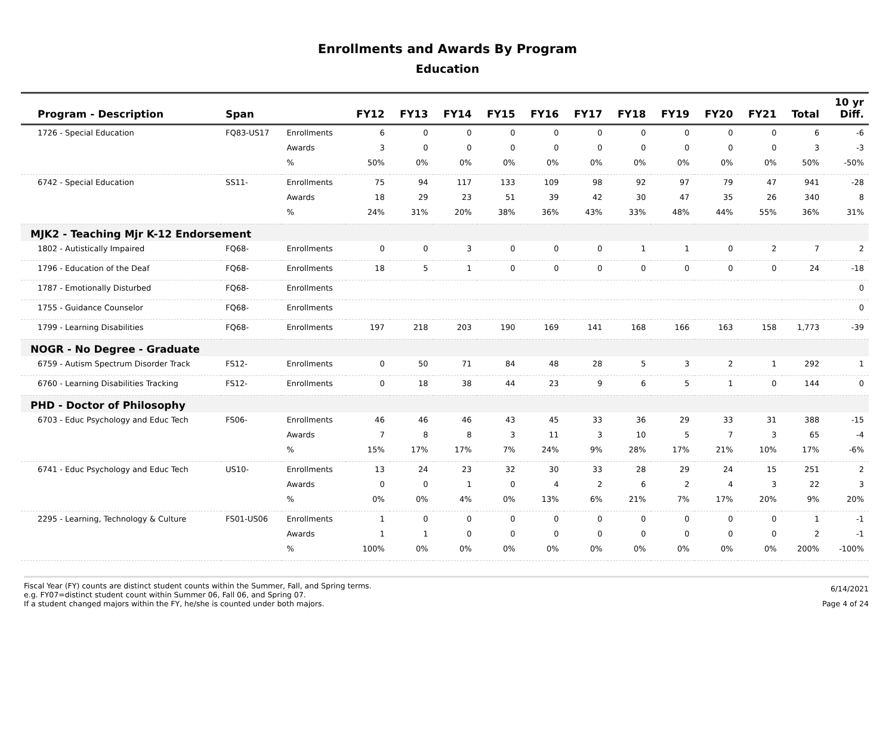Enrollments and Awards By Program
Education
| Program - Description | Span | | FY12 | FY13 | FY14 | FY15 | FY16 | FY17 | FY18 | FY19 | FY20 | FY21 | Total | 10 yr Diff. |
| --- | --- | --- | --- | --- | --- | --- | --- | --- | --- | --- | --- | --- | --- | --- |
| 1726 - Special Education | FQ83-US17 | Enrollments | 6 | 0 | 0 | 0 | 0 | 0 | 0 | 0 | 0 | 0 | 6 | -6 |
| | | Awards | 3 | 0 | 0 | 0 | 0 | 0 | 0 | 0 | 0 | 0 | 3 | -3 |
| | | % | 50% | 0% | 0% | 0% | 0% | 0% | 0% | 0% | 0% | 0% | 50% | -50% |
| 6742 - Special Education | SS11- | Enrollments | 75 | 94 | 117 | 133 | 109 | 98 | 92 | 97 | 79 | 47 | 941 | -28 |
| | | Awards | 18 | 29 | 23 | 51 | 39 | 42 | 30 | 47 | 35 | 26 | 340 | 8 |
| | | % | 24% | 31% | 20% | 38% | 36% | 43% | 33% | 48% | 44% | 55% | 36% | 31% |
| MJK2 - Teaching Mjr K-12 Endorsement | | | | | | | | | | | | | | |
| 1802 - Autistically Impaired | FQ68- | Enrollments | 0 | 0 | 3 | 0 | 0 | 0 | 1 | 1 | 0 | 2 | 7 | 2 |
| 1796 - Education of the Deaf | FQ68- | Enrollments | 18 | 5 | 1 | 0 | 0 | 0 | 0 | 0 | 0 | 0 | 24 | -18 |
| 1787 - Emotionally Disturbed | FQ68- | Enrollments | | | | | | | | | | | | 0 |
| 1755 - Guidance Counselor | FQ68- | Enrollments | | | | | | | | | | | | 0 |
| 1799 - Learning Disabilities | FQ68- | Enrollments | 197 | 218 | 203 | 190 | 169 | 141 | 168 | 166 | 163 | 158 | 1,773 | -39 |
| NOGR - No Degree - Graduate | | | | | | | | | | | | | | |
| 6759 - Autism Spectrum Disorder Track | FS12- | Enrollments | 0 | 50 | 71 | 84 | 48 | 28 | 5 | 3 | 2 | 1 | 292 | 1 |
| 6760 - Learning Disabilities Tracking | FS12- | Enrollments | 0 | 18 | 38 | 44 | 23 | 9 | 6 | 5 | 1 | 0 | 144 | 0 |
| PHD - Doctor of Philosophy | | | | | | | | | | | | | | |
| 6703 - Educ Psychology and Educ Tech | FS06- | Enrollments | 46 | 46 | 46 | 43 | 45 | 33 | 36 | 29 | 33 | 31 | 388 | -15 |
| | | Awards | 7 | 8 | 8 | 3 | 11 | 3 | 10 | 5 | 7 | 3 | 65 | -4 |
| | | % | 15% | 17% | 17% | 7% | 24% | 9% | 28% | 17% | 21% | 10% | 17% | -6% |
| 6741 - Educ Psychology and Educ Tech | US10- | Enrollments | 13 | 24 | 23 | 32 | 30 | 33 | 28 | 29 | 24 | 15 | 251 | 2 |
| | | Awards | 0 | 0 | 1 | 0 | 4 | 2 | 6 | 2 | 4 | 3 | 22 | 3 |
| | | % | 0% | 0% | 4% | 0% | 13% | 6% | 21% | 7% | 17% | 20% | 9% | 20% |
| 2295 - Learning, Technology & Culture | FS01-US06 | Enrollments | 1 | 0 | 0 | 0 | 0 | 0 | 0 | 0 | 0 | 0 | 1 | -1 |
| | | Awards | 1 | 1 | 0 | 0 | 0 | 0 | 0 | 0 | 0 | 0 | 2 | -1 |
| | | % | 100% | 0% | 0% | 0% | 0% | 0% | 0% | 0% | 0% | 0% | 200% | -100% |
Fiscal Year (FY) counts are distinct student counts within the Summer, Fall, and Spring terms.
e.g. FY07=distinct student count within Summer 06, Fall 06, and Spring 07.
If a student changed majors within the FY, he/she is counted under both majors.
6/14/2021
Page 4 of 24